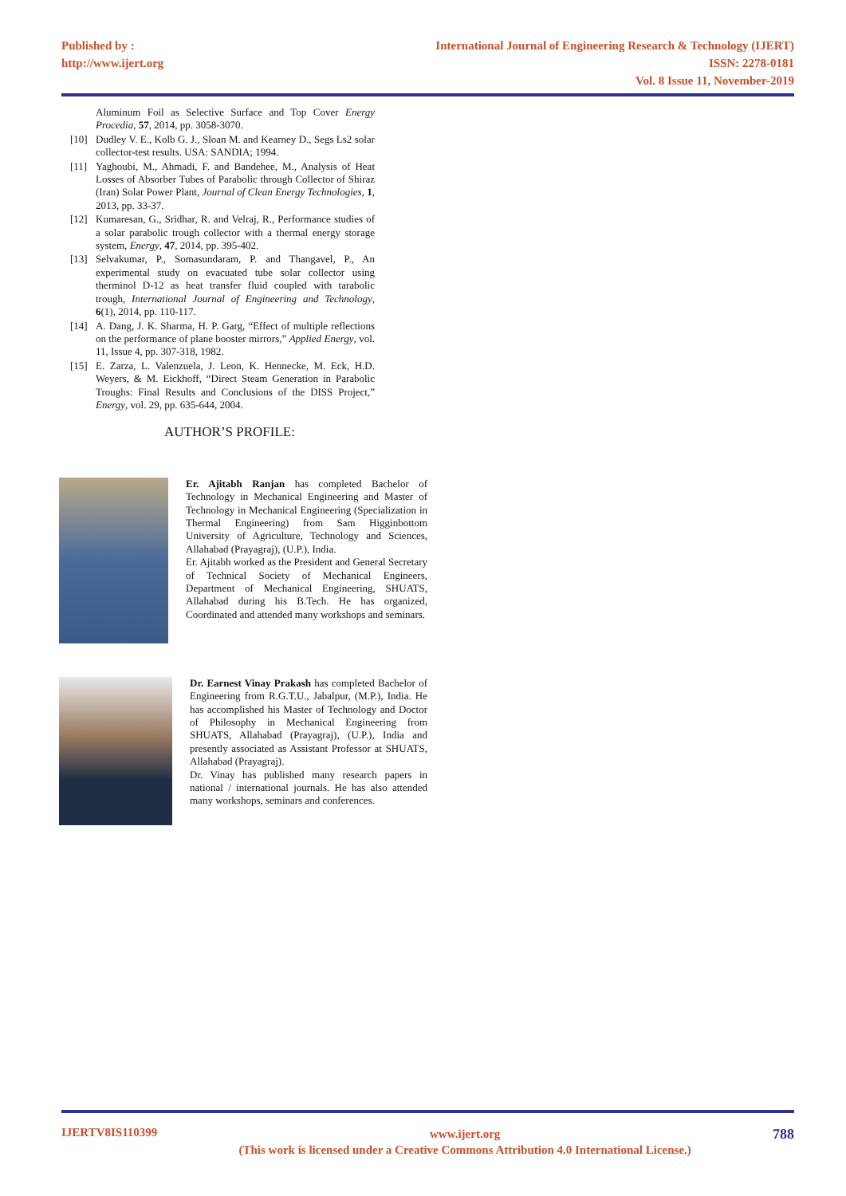Published by :
http://www.ijert.org
International Journal of Engineering Research & Technology (IJERT)
ISSN: 2278-0181
Vol. 8 Issue 11, November-2019
Aluminum Foil as Selective Surface and Top Cover Energy Procedia, 57, 2014, pp. 3058-3070.
[10] Dudley V. E., Kolb G. J., Sloan M. and Kearney D., Segs Ls2 solar collector-test results. USA: SANDIA; 1994.
[11] Yaghoubi, M., Ahmadi, F. and Bandehee, M., Analysis of Heat Losses of Absorber Tubes of Parabolic through Collector of Shiraz (Iran) Solar Power Plant, Journal of Clean Energy Technologies, 1, 2013, pp. 33-37.
[12] Kumaresan, G., Sridhar, R. and Velraj, R., Performance studies of a solar parabolic trough collector with a thermal energy storage system, Energy, 47, 2014, pp. 395-402.
[13] Selvakumar, P., Somasundaram, P. and Thangavel, P., An experimental study on evacuated tube solar collector using therminol D-12 as heat transfer fluid coupled with tarabolic trough, International Journal of Engineering and Technology, 6(1), 2014, pp. 110-117.
[14] A. Dang, J. K. Sharma, H. P. Garg, “Effect of multiple reflections on the performance of plane booster mirrors,” Applied Energy, vol. 11, Issue 4, pp. 307-318, 1982.
[15] E. Zarza, L. Valenzuela, J. Leon, K. Hennecke, M. Eck, H.D. Weyers, & M. Eickhoff, “Direct Steam Generation in Parabolic Troughs: Final Results and Conclusions of the DISS Project,” Energy, vol. 29, pp. 635-644, 2004.
AUTHOR’S PROFILE:
Er. Ajitabh Ranjan has completed Bachelor of Technology in Mechanical Engineering and Master of Technology in Mechanical Engineering (Specialization in Thermal Engineering) from Sam Higginbottom University of Agriculture, Technology and Sciences, Allahabad (Prayagraj), (U.P.), India.
Er. Ajitabh worked as the President and General Secretary of Technical Society of Mechanical Engineers, Department of Mechanical Engineering, SHUATS, Allahabad during his B.Tech. He has organized, Coordinated and attended many workshops and seminars.
Dr. Earnest Vinay Prakash has completed Bachelor of Engineering from R.G.T.U., Jabalpur, (M.P.), India. He has accomplished his Master of Technology and Doctor of Philosophy in Mechanical Engineering from SHUATS, Allahabad (Prayagraj), (U.P.), India and presently associated as Assistant Professor at SHUATS, Allahabad (Prayagraj).
Dr. Vinay has published many research papers in national / international journals. He has also attended many workshops, seminars and conferences.
IJERTV8IS110399 www.ijert.org
(This work is licensed under a Creative Commons Attribution 4.0 International License.) 788